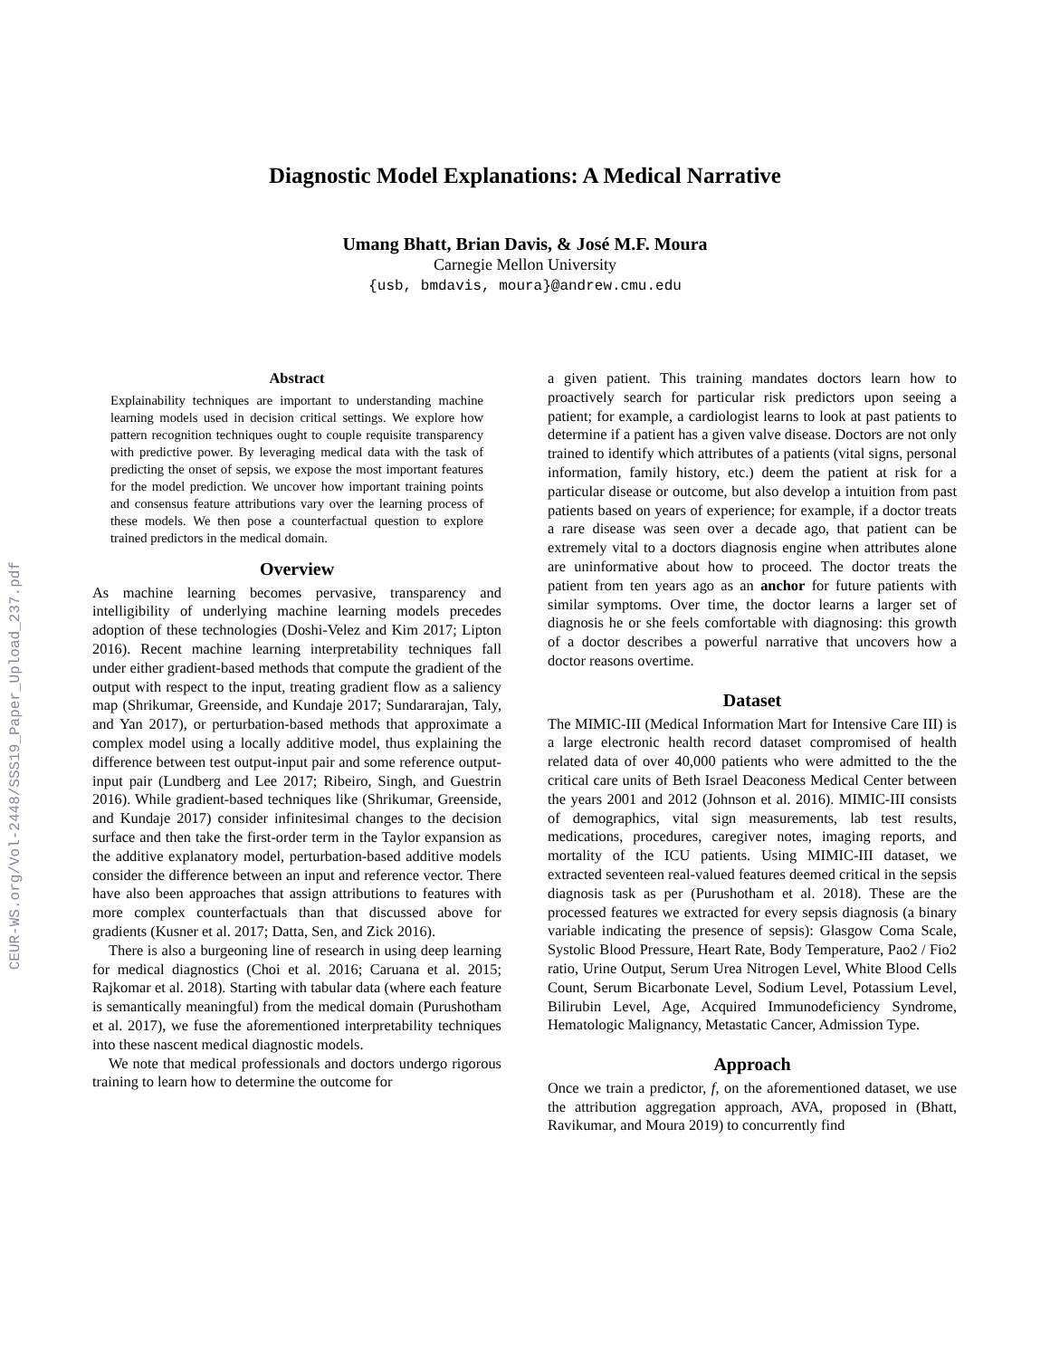CEUR-WS.org/Vol-2448/SSS19_Paper_Upload_237.pdf
Diagnostic Model Explanations: A Medical Narrative
Umang Bhatt, Brian Davis, & José M.F. Moura
Carnegie Mellon University
{usb, bmdavis, moura}@andrew.cmu.edu
Abstract
Explainability techniques are important to understanding machine learning models used in decision critical settings. We explore how pattern recognition techniques ought to couple requisite transparency with predictive power. By leveraging medical data with the task of predicting the onset of sepsis, we expose the most important features for the model prediction. We uncover how important training points and consensus feature attributions vary over the learning process of these models. We then pose a counterfactual question to explore trained predictors in the medical domain.
Overview
As machine learning becomes pervasive, transparency and intelligibility of underlying machine learning models precedes adoption of these technologies (Doshi-Velez and Kim 2017; Lipton 2016). Recent machine learning interpretability techniques fall under either gradient-based methods that compute the gradient of the output with respect to the input, treating gradient flow as a saliency map (Shrikumar, Greenside, and Kundaje 2017; Sundararajan, Taly, and Yan 2017), or perturbation-based methods that approximate a complex model using a locally additive model, thus explaining the difference between test output-input pair and some reference output-input pair (Lundberg and Lee 2017; Ribeiro, Singh, and Guestrin 2016). While gradient-based techniques like (Shrikumar, Greenside, and Kundaje 2017) consider infinitesimal changes to the decision surface and then take the first-order term in the Taylor expansion as the additive explanatory model, perturbation-based additive models consider the difference between an input and reference vector. There have also been approaches that assign attributions to features with more complex counterfactuals than that discussed above for gradients (Kusner et al. 2017; Datta, Sen, and Zick 2016).
There is also a burgeoning line of research in using deep learning for medical diagnostics (Choi et al. 2016; Caruana et al. 2015; Rajkomar et al. 2018). Starting with tabular data (where each feature is semantically meaningful) from the medical domain (Purushotham et al. 2017), we fuse the aforementioned interpretability techniques into these nascent medical diagnostic models.
We note that medical professionals and doctors undergo rigorous training to learn how to determine the outcome for
a given patient. This training mandates doctors learn how to proactively search for particular risk predictors upon seeing a patient; for example, a cardiologist learns to look at past patients to determine if a patient has a given valve disease. Doctors are not only trained to identify which attributes of a patients (vital signs, personal information, family history, etc.) deem the patient at risk for a particular disease or outcome, but also develop a intuition from past patients based on years of experience; for example, if a doctor treats a rare disease was seen over a decade ago, that patient can be extremely vital to a doctors diagnosis engine when attributes alone are uninformative about how to proceed. The doctor treats the patient from ten years ago as an anchor for future patients with similar symptoms. Over time, the doctor learns a larger set of diagnosis he or she feels comfortable with diagnosing: this growth of a doctor describes a powerful narrative that uncovers how a doctor reasons overtime.
Dataset
The MIMIC-III (Medical Information Mart for Intensive Care III) is a large electronic health record dataset compromised of health related data of over 40,000 patients who were admitted to the the critical care units of Beth Israel Deaconess Medical Center between the years 2001 and 2012 (Johnson et al. 2016). MIMIC-III consists of demographics, vital sign measurements, lab test results, medications, procedures, caregiver notes, imaging reports, and mortality of the ICU patients. Using MIMIC-III dataset, we extracted seventeen real-valued features deemed critical in the sepsis diagnosis task as per (Purushotham et al. 2018). These are the processed features we extracted for every sepsis diagnosis (a binary variable indicating the presence of sepsis): Glasgow Coma Scale, Systolic Blood Pressure, Heart Rate, Body Temperature, Pao2 / Fio2 ratio, Urine Output, Serum Urea Nitrogen Level, White Blood Cells Count, Serum Bicarbonate Level, Sodium Level, Potassium Level, Bilirubin Level, Age, Acquired Immunodeficiency Syndrome, Hematologic Malignancy, Metastatic Cancer, Admission Type.
Approach
Once we train a predictor, f, on the aforementioned dataset, we use the attribution aggregation approach, AVA, proposed in (Bhatt, Ravikumar, and Moura 2019) to concurrently find